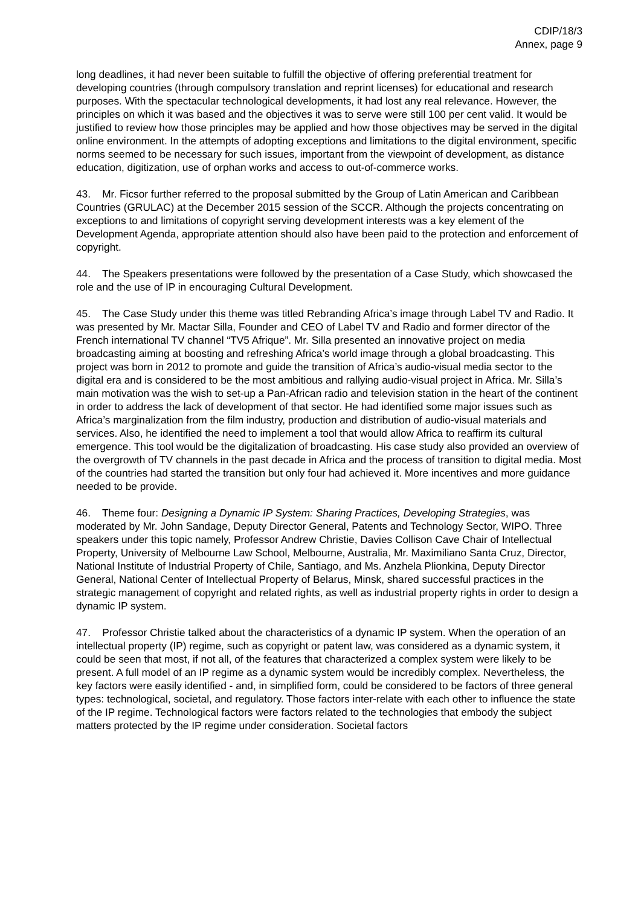CDIP/18/3
Annex, page 9
long deadlines, it had never been suitable to fulfill the objective of offering preferential treatment for developing countries (through compulsory translation and reprint licenses) for educational and research purposes. With the spectacular technological developments, it had lost any real relevance. However, the principles on which it was based and the objectives it was to serve were still 100 per cent valid. It would be justified to review how those principles may be applied and how those objectives may be served in the digital online environment. In the attempts of adopting exceptions and limitations to the digital environment, specific norms seemed to be necessary for such issues, important from the viewpoint of development, as distance education, digitization, use of orphan works and access to out-of-commerce works.
43. Mr. Ficsor further referred to the proposal submitted by the Group of Latin American and Caribbean Countries (GRULAC) at the December 2015 session of the SCCR. Although the projects concentrating on exceptions to and limitations of copyright serving development interests was a key element of the Development Agenda, appropriate attention should also have been paid to the protection and enforcement of copyright.
44. The Speakers presentations were followed by the presentation of a Case Study, which showcased the role and the use of IP in encouraging Cultural Development.
45. The Case Study under this theme was titled Rebranding Africa’s image through Label TV and Radio. It was presented by Mr. Mactar Silla, Founder and CEO of Label TV and Radio and former director of the French international TV channel “TV5 Afrique”. Mr. Silla presented an innovative project on media broadcasting aiming at boosting and refreshing Africa’s world image through a global broadcasting. This project was born in 2012 to promote and guide the transition of Africa’s audio-visual media sector to the digital era and is considered to be the most ambitious and rallying audio-visual project in Africa. Mr. Silla’s main motivation was the wish to set-up a Pan-African radio and television station in the heart of the continent in order to address the lack of development of that sector. He had identified some major issues such as Africa’s marginalization from the film industry, production and distribution of audio-visual materials and services. Also, he identified the need to implement a tool that would allow Africa to reaffirm its cultural emergence. This tool would be the digitalization of broadcasting. His case study also provided an overview of the overgrowth of TV channels in the past decade in Africa and the process of transition to digital media. Most of the countries had started the transition but only four had achieved it. More incentives and more guidance needed to be provide.
46. Theme four: Designing a Dynamic IP System: Sharing Practices, Developing Strategies, was moderated by Mr. John Sandage, Deputy Director General, Patents and Technology Sector, WIPO. Three speakers under this topic namely, Professor Andrew Christie, Davies Collison Cave Chair of Intellectual Property, University of Melbourne Law School, Melbourne, Australia, Mr. Maximiliano Santa Cruz, Director, National Institute of Industrial Property of Chile, Santiago, and Ms. Anzhela Plionkina, Deputy Director General, National Center of Intellectual Property of Belarus, Minsk, shared successful practices in the strategic management of copyright and related rights, as well as industrial property rights in order to design a dynamic IP system.
47. Professor Christie talked about the characteristics of a dynamic IP system. When the operation of an intellectual property (IP) regime, such as copyright or patent law, was considered as a dynamic system, it could be seen that most, if not all, of the features that characterized a complex system were likely to be present. A full model of an IP regime as a dynamic system would be incredibly complex. Nevertheless, the key factors were easily identified - and, in simplified form, could be considered to be factors of three general types: technological, societal, and regulatory. Those factors inter-relate with each other to influence the state of the IP regime. Technological factors were factors related to the technologies that embody the subject matters protected by the IP regime under consideration. Societal factors